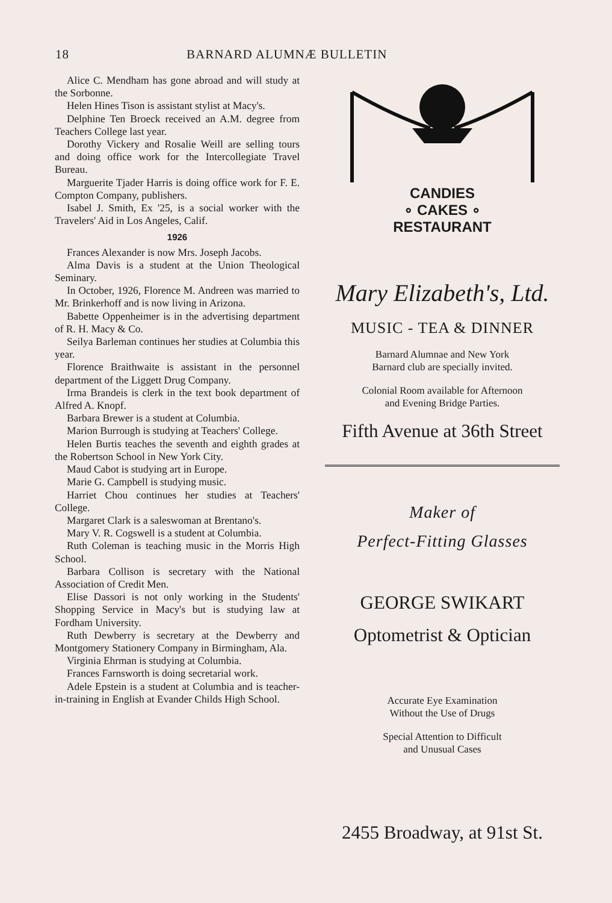18 BARNARD ALUMNÆ BULLETIN
Alice C. Mendham has gone abroad and will study at the Sorbonne.
Helen Hines Tison is assistant stylist at Macy's.
Delphine Ten Broeck received an A.M. degree from Teachers College last year.
Dorothy Vickery and Rosalie Weill are selling tours and doing office work for the Intercollegiate Travel Bureau.
Marguerite Tjader Harris is doing office work for F. E. Compton Company, publishers.
Isabel J. Smith, Ex '25, is a social worker with the Travelers' Aid in Los Angeles, Calif.
1926
Frances Alexander is now Mrs. Joseph Jacobs.
Alma Davis is a student at the Union Theological Seminary.
In October, 1926, Florence M. Andreen was married to Mr. Brinkerhoff and is now living in Arizona.
Babette Oppenheimer is in the advertising department of R. H. Macy & Co.
Seilya Barleman continues her studies at Columbia this year.
Florence Braithwaite is assistant in the personnel department of the Liggett Drug Company.
Irma Brandeis is clerk in the text book department of Alfred A. Knopf.
Barbara Brewer is a student at Columbia.
Marion Burrough is studying at Teachers' College.
Helen Burtis teaches the seventh and eighth grades at the Robertson School in New York City.
Maud Cabot is studying art in Europe.
Marie G. Campbell is studying music.
Harriet Chou continues her studies at Teachers' College.
Margaret Clark is a saleswoman at Brentano's.
Mary V. R. Cogswell is a student at Columbia.
Ruth Coleman is teaching music in the Morris High School.
Barbara Collison is secretary with the National Association of Credit Men.
Elise Dassori is not only working in the Students' Shopping Service in Macy's but is studying law at Fordham University.
Ruth Dewberry is secretary at the Dewberry and Montgomery Stationery Company in Birmingham, Ala.
Virginia Ehrman is studying at Columbia.
Frances Farnsworth is doing secretarial work.
Adele Epstein is a student at Columbia and is teacher-in-training in English at Evander Childs High School.
CANDIES
∘ CAKES ∘
RESTAURANT
Mary Elizabeth's, Ltd.
MUSIC - TEA & DINNER
Barnard Alumnae and New York
Barnard club are specially invited.
Colonial Room available for Afternoon
and Evening Bridge Parties.
Fifth Avenue at 36th Street
Maker of
Perfect-Fitting Glasses
GEORGE SWIKART
Optometrist & Optician
Accurate Eye Examination
Without the Use of Drugs
Special Attention to Difficult
and Unusual Cases
2455 Broadway, at 91st St.